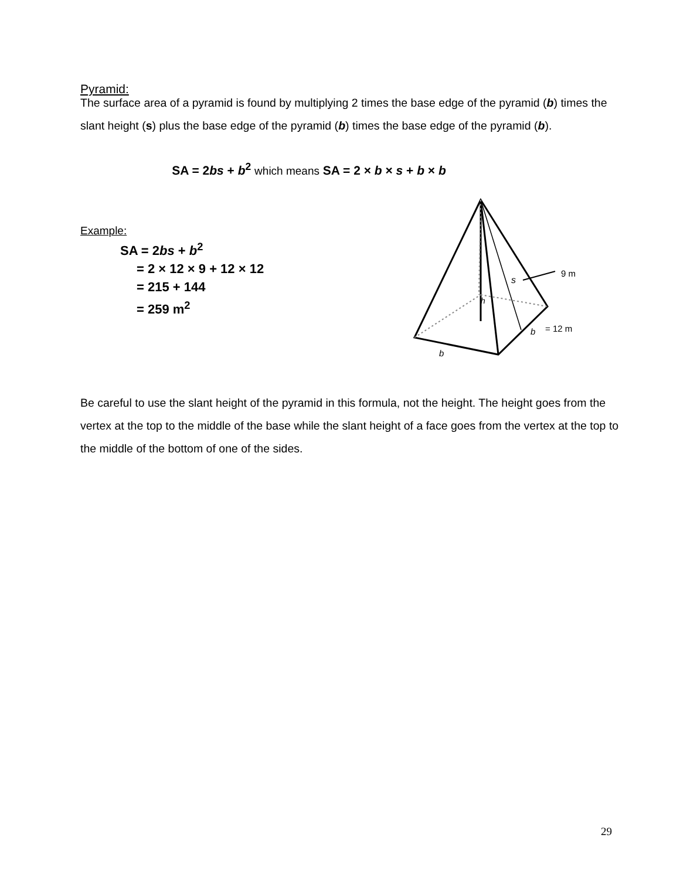Pyramid:
The surface area of a pyramid is found by multiplying 2 times the base edge of the pyramid (b) times the slant height (s) plus the base edge of the pyramid (b) times the base edge of the pyramid (b).
SA = 2bs + b<sup>2</sup> which means SA = 2 × b × s + b × b
Example:
SA = 2bs + b<sup>2</sup>
= 2 × 12 × 9 + 12 × 12
= 215 + 144
= 259 m<sup>2</sup>
s
h
b
b
9 m
= 12 m
Be careful to use the slant height of the pyramid in this formula, not the height. The height goes from the vertex at the top to the middle of the base while the slant height of a face goes from the vertex at the top to the middle of the bottom of one of the sides.
29